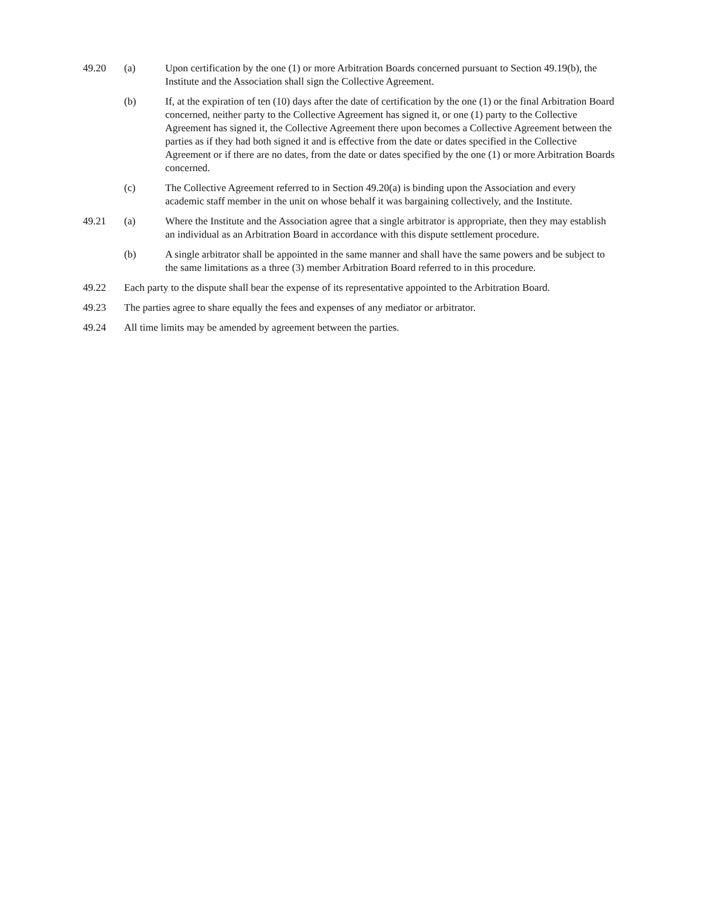49.20 (a) Upon certification by the one (1) or more Arbitration Boards concerned pursuant to Section 49.19(b), the Institute and the Association shall sign the Collective Agreement.
(b) If, at the expiration of ten (10) days after the date of certification by the one (1) or the final Arbitration Board concerned, neither party to the Collective Agreement has signed it, or one (1) party to the Collective Agreement has signed it, the Collective Agreement there upon becomes a Collective Agreement between the parties as if they had both signed it and is effective from the date or dates specified in the Collective Agreement or if there are no dates, from the date or dates specified by the one (1) or more Arbitration Boards concerned.
(c) The Collective Agreement referred to in Section 49.20(a) is binding upon the Association and every academic staff member in the unit on whose behalf it was bargaining collectively, and the Institute.
49.21 (a) Where the Institute and the Association agree that a single arbitrator is appropriate, then they may establish an individual as an Arbitration Board in accordance with this dispute settlement procedure.
(b) A single arbitrator shall be appointed in the same manner and shall have the same powers and be subject to the same limitations as a three (3) member Arbitration Board referred to in this procedure.
49.22 Each party to the dispute shall bear the expense of its representative appointed to the Arbitration Board.
49.23 The parties agree to share equally the fees and expenses of any mediator or arbitrator.
49.24 All time limits may be amended by agreement between the parties.